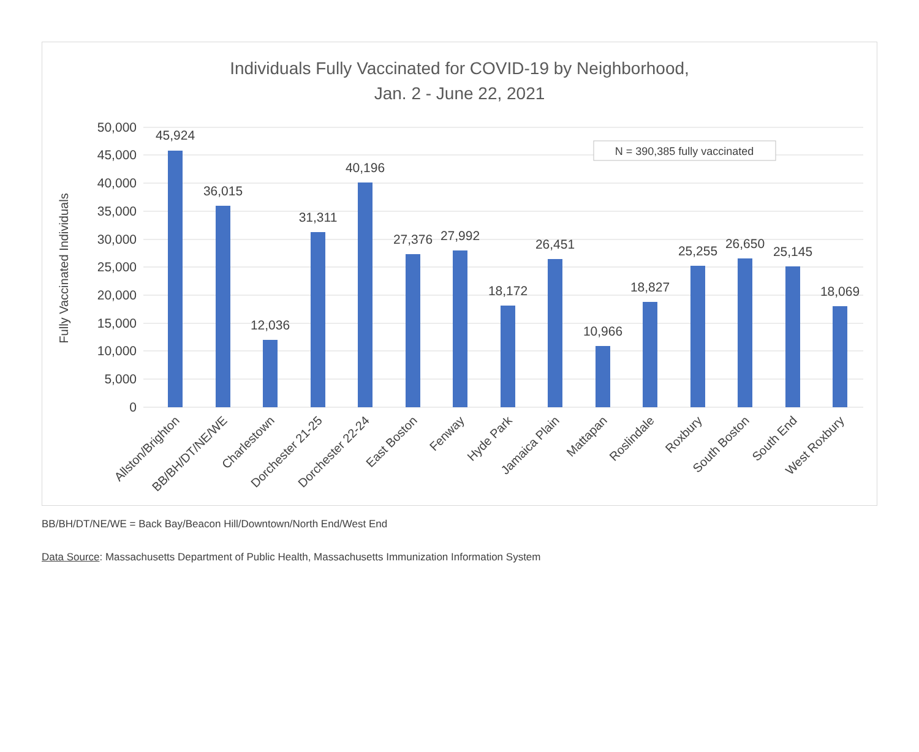Individuals Fully Vaccinated for COVID-19 by Neighborhood,
Jan. 2 - June 22, 2021
50,000
45,000
40,000
35,000
30,000
25,000
20,000
15,000
10,000
5,000
0
Fully Vaccinated Individuals
N = 390,385 fully vaccinated
45,924
36,015
12,036
31,311
40,196
27,376
27,992
18,172
26,451
10,966
18,827
25,255
26,650
25,145
18,069
Allston/Brighton
BB/BH/DT/NE/WE
Charlestown
Dorchester 21-25
Dorchester 22-24
East Boston
Fenway
Hyde Park
Jamaica Plain
Mattapan
Roslindale
Roxbury
South Boston
South End
West Roxbury
BB/BH/DT/NE/WE = Back Bay/Beacon Hill/Downtown/North End/West End
Data Source: Massachusetts Department of Public Health, Massachusetts Immunization Information System